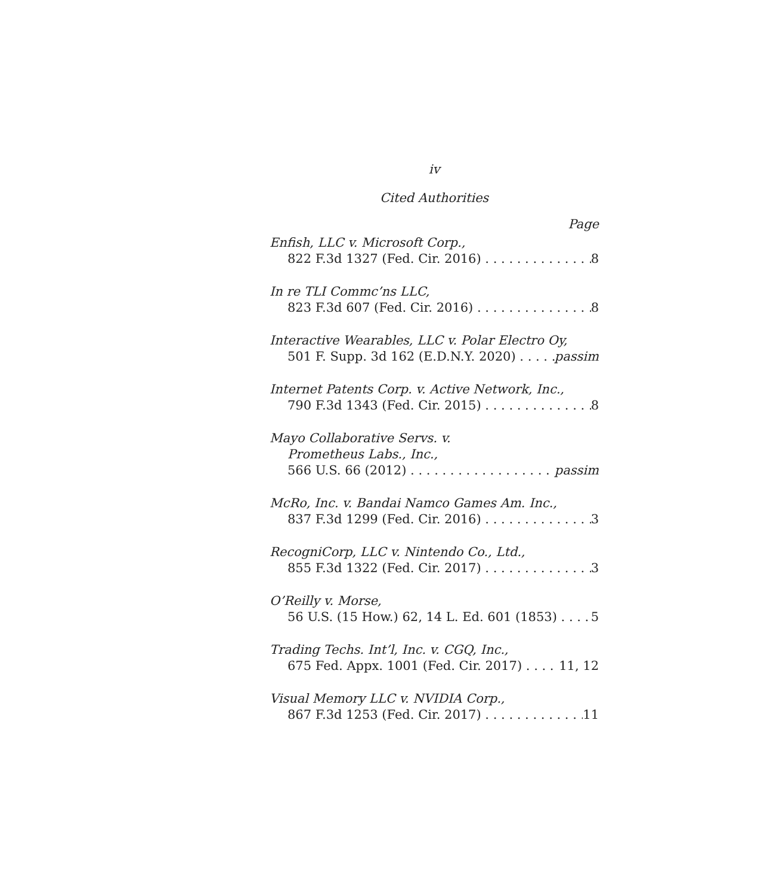iv
Cited Authorities
Page
Enfish, LLC v. Microsoft Corp.,
822 F.3d 1327 (Fed. Cir. 2016) 8
In re TLI Commc’ns LLC,
823 F.3d 607 (Fed. Cir. 2016) 8
Interactive Wearables, LLC v. Polar Electro Oy,
501 F. Supp. 3d 162 (E.D.N.Y. 2020) passim
Internet Patents Corp. v. Active Network, Inc.,
790 F.3d 1343 (Fed. Cir. 2015) 8
Mayo Collaborative Servs. v.
Prometheus Labs., Inc.,
566 U.S. 66 (2012) passim
McRo, Inc. v. Bandai Namco Games Am. Inc.,
837 F.3d 1299 (Fed. Cir. 2016) 3
RecogniCorp, LLC v. Nintendo Co., Ltd.,
855 F.3d 1322 (Fed. Cir. 2017) 3
O’Reilly v. Morse,
56 U.S. (15 How.) 62, 14 L. Ed. 601 (1853) 5
Trading Techs. Int’l, Inc. v. CGQ, Inc.,
675 Fed. Appx. 1001 (Fed. Cir. 2017) 11, 12
Visual Memory LLC v. NVIDIA Corp.,
867 F.3d 1253 (Fed. Cir. 2017) 11